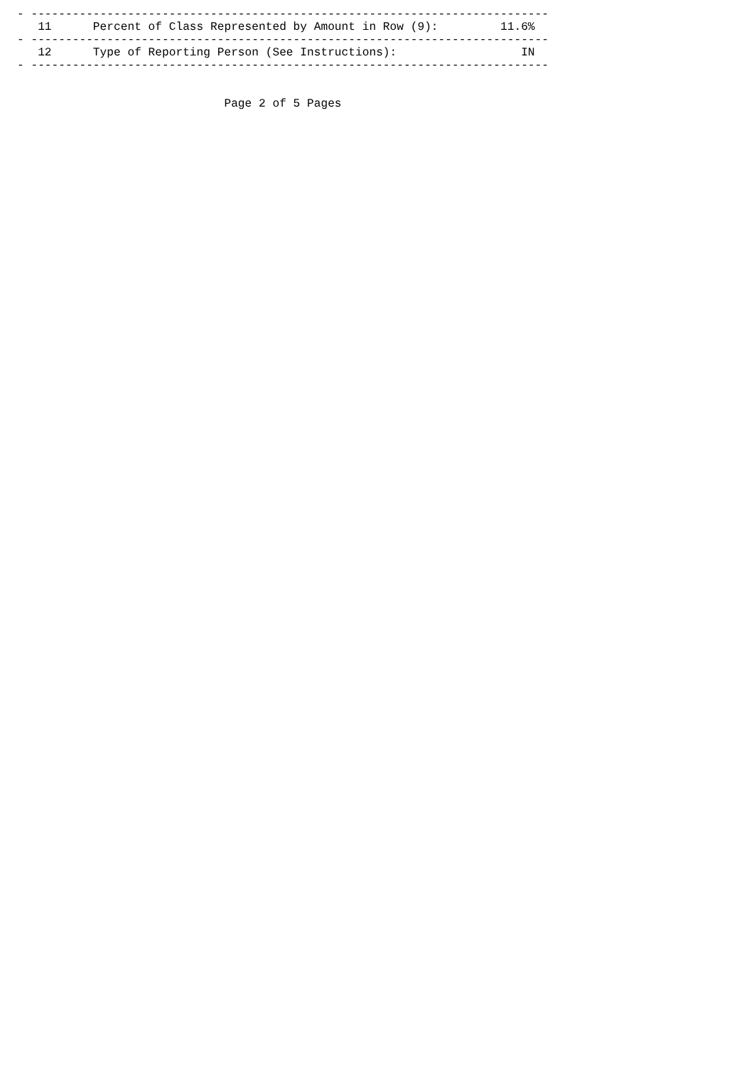- ---------------------------------------------------------------------------
   11      Percent of Class Represented by Amount in Row (9):         11.6%
- ---------------------------------------------------------------------------
   12      Type of Reporting Person (See Instructions):                  IN
- ---------------------------------------------------------------------------


                              Page 2 of 5 Pages